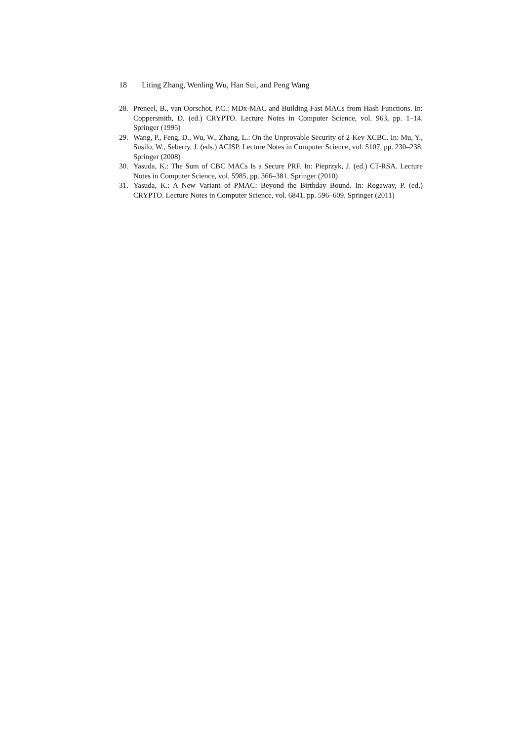18 Liting Zhang, Wenling Wu, Han Sui, and Peng Wang
28. Preneel, B., van Oorschot, P.C.: MDx-MAC and Building Fast MACs from Hash Functions. In: Coppersmith, D. (ed.) CRYPTO. Lecture Notes in Computer Science, vol. 963, pp. 1–14. Springer (1995)
29. Wang, P., Feng, D., Wu, W., Zhang, L.: On the Unprovable Security of 2-Key XCBC. In: Mu, Y., Susilo, W., Seberry, J. (eds.) ACISP. Lecture Notes in Computer Science, vol. 5107, pp. 230–238. Springer (2008)
30. Yasuda, K.: The Sum of CBC MACs Is a Secure PRF. In: Pieprzyk, J. (ed.) CT-RSA. Lecture Notes in Computer Science, vol. 5985, pp. 366–381. Springer (2010)
31. Yasuda, K.: A New Variant of PMAC: Beyond the Birthday Bound. In: Rogaway, P. (ed.) CRYPTO. Lecture Notes in Computer Science, vol. 6841, pp. 596–609. Springer (2011)